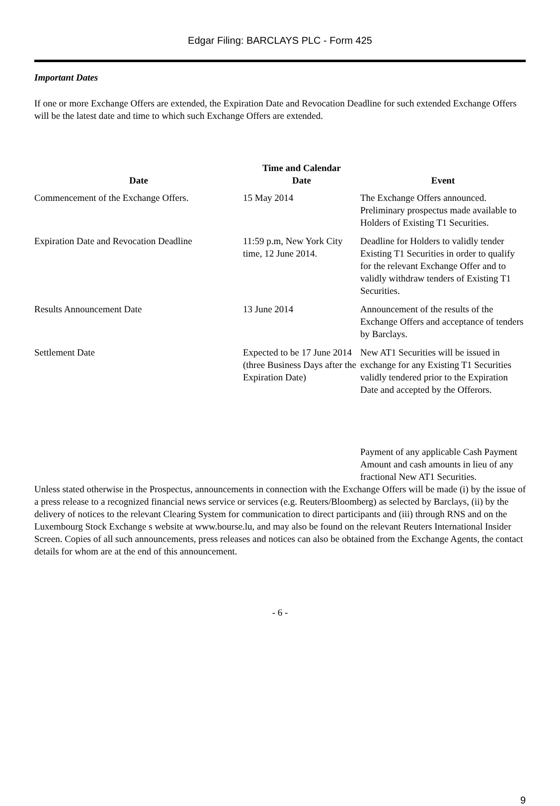Edgar Filing: BARCLAYS PLC - Form 425
Important Dates
If one or more Exchange Offers are extended, the Expiration Date and Revocation Deadline for such extended Exchange Offers will be the latest date and time to which such Exchange Offers are extended.
| Date | Time and Calendar Date | Event |
| --- | --- | --- |
| Commencement of the Exchange Offers. | 15 May 2014 | The Exchange Offers announced. Preliminary prospectus made available to Holders of Existing T1 Securities. |
| Expiration Date and Revocation Deadline | 11:59 p.m, New York City time, 12 June 2014. | Deadline for Holders to validly tender Existing T1 Securities in order to qualify for the relevant Exchange Offer and to validly withdraw tenders of Existing T1 Securities. |
| Results Announcement Date | 13 June 2014 | Announcement of the results of the Exchange Offers and acceptance of tenders by Barclays. |
| Settlement Date | Expected to be 17 June 2014 (three Business Days after the Expiration Date) | New AT1 Securities will be issued in exchange for any Existing T1 Securities validly tendered prior to the Expiration Date and accepted by the Offerors. Payment of any applicable Cash Payment Amount and cash amounts in lieu of any fractional New AT1 Securities. |
Unless stated otherwise in the Prospectus, announcements in connection with the Exchange Offers will be made (i) by the issue of a press release to a recognized financial news service or services (e.g. Reuters/Bloomberg) as selected by Barclays, (ii) by the delivery of notices to the relevant Clearing System for communication to direct participants and (iii) through RNS and on the Luxembourg Stock Exchange s website at www.bourse.lu, and may also be found on the relevant Reuters International Insider Screen. Copies of all such announcements, press releases and notices can also be obtained from the Exchange Agents, the contact details for whom are at the end of this announcement.
- 6 -
9